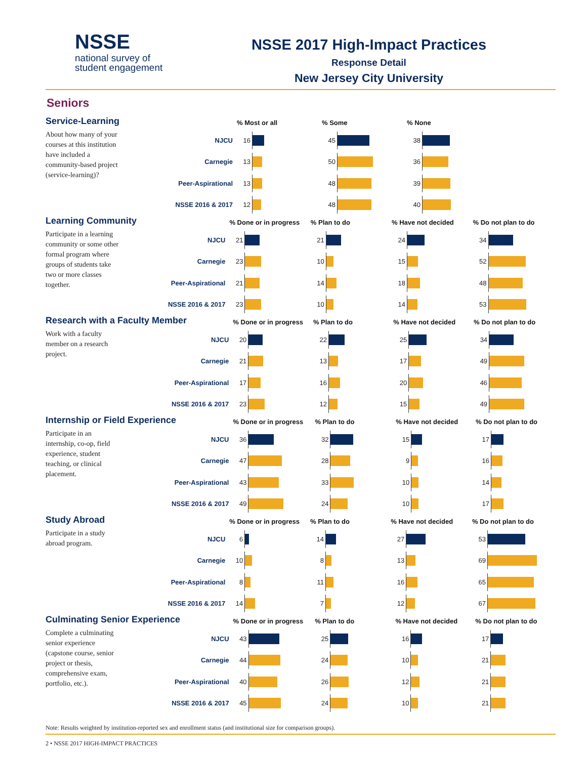NSSE
national survey of
student engagement
NSSE 2017 High-Impact Practices
Response Detail
New Jersey City University
Seniors
Service-Learning
About how many of your courses at this institution have included a community-based project (service-learning)?
| | % Most or all | % Some | % None |
| --- | --- | --- | --- |
| NJCU | 16 | 45 | 38 |
| Carnegie | 13 | 50 | 36 |
| Peer-Aspirational | 13 | 48 | 39 |
| NSSE 2016 & 2017 | 12 | 48 | 40 |
Learning Community
Participate in a learning community or some other formal program where groups of students take two or more classes together.
| | % Done or in progress | % Plan to do | % Have not decided | % Do not plan to do |
| --- | --- | --- | --- | --- |
| NJCU | 21 | 21 | 24 | 34 |
| Carnegie | 23 | 10 | 15 | 52 |
| Peer-Aspirational | 21 | 14 | 18 | 48 |
| NSSE 2016 & 2017 | 23 | 10 | 14 | 53 |
Research with a Faculty Member
Work with a faculty member on a research project.
| | % Done or in progress | % Plan to do | % Have not decided | % Do not plan to do |
| --- | --- | --- | --- | --- |
| NJCU | 20 | 22 | 25 | 34 |
| Carnegie | 21 | 13 | 17 | 49 |
| Peer-Aspirational | 17 | 16 | 20 | 46 |
| NSSE 2016 & 2017 | 23 | 12 | 15 | 49 |
Internship or Field Experience
Participate in an internship, co-op, field experience, student teaching, or clinical placement.
| | % Done or in progress | % Plan to do | % Have not decided | % Do not plan to do |
| --- | --- | --- | --- | --- |
| NJCU | 36 | 32 | 15 | 17 |
| Carnegie | 47 | 28 | 9 | 16 |
| Peer-Aspirational | 43 | 33 | 10 | 14 |
| NSSE 2016 & 2017 | 49 | 24 | 10 | 17 |
Study Abroad
Participate in a study abroad program.
| | % Done or in progress | % Plan to do | % Have not decided | % Do not plan to do |
| --- | --- | --- | --- | --- |
| NJCU | 6 | 14 | 27 | 53 |
| Carnegie | 10 | 8 | 13 | 69 |
| Peer-Aspirational | 8 | 11 | 16 | 65 |
| NSSE 2016 & 2017 | 14 | 7 | 12 | 67 |
Culminating Senior Experience
Complete a culminating senior experience (capstone course, senior project or thesis, comprehensive exam, portfolio, etc.).
| | % Done or in progress | % Plan to do | % Have not decided | % Do not plan to do |
| --- | --- | --- | --- | --- |
| NJCU | 43 | 25 | 16 | 17 |
| Carnegie | 44 | 24 | 10 | 21 |
| Peer-Aspirational | 40 | 26 | 12 | 21 |
| NSSE 2016 & 2017 | 45 | 24 | 10 | 21 |
Note: Results weighted by institution-reported sex and enrollment status (and institutional size for comparison groups).
2 • NSSE 2017 HIGH-IMPACT PRACTICES